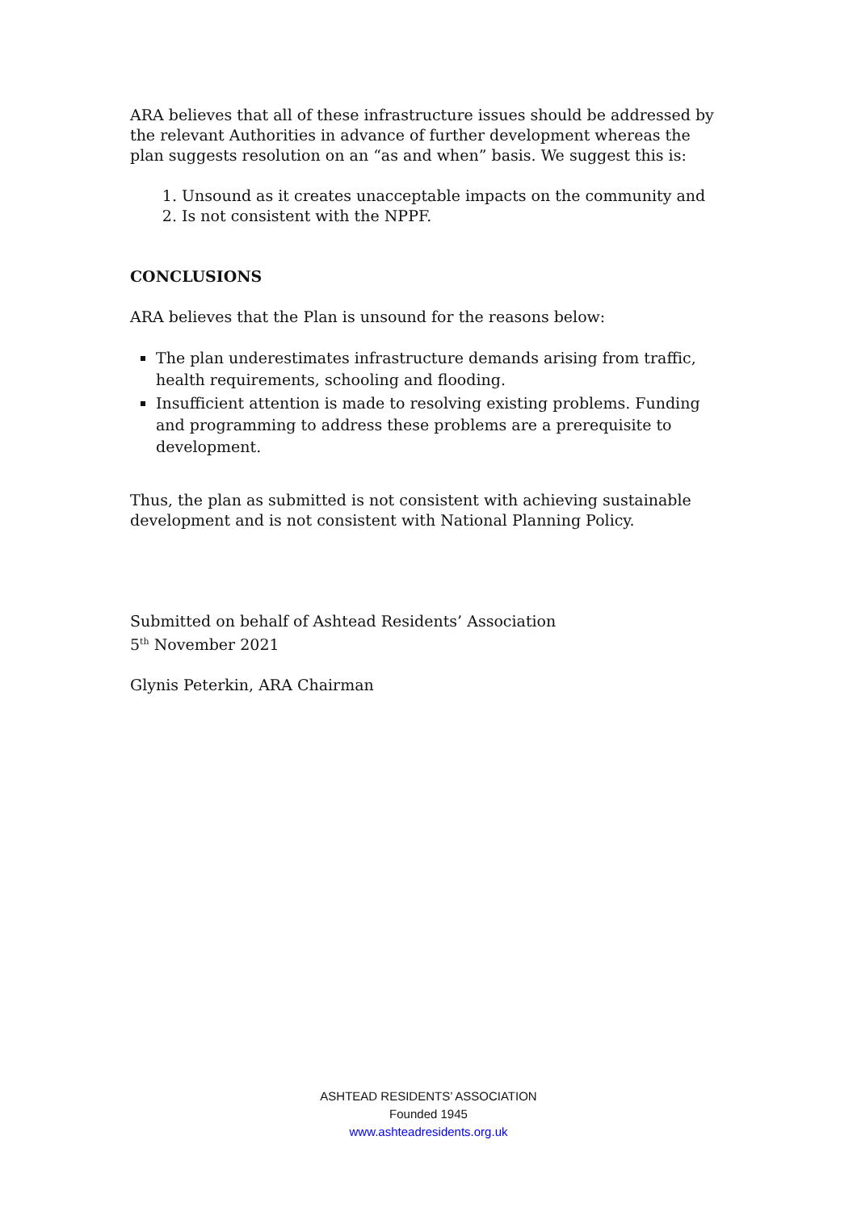ARA believes that all of these infrastructure issues should be addressed by the relevant Authorities in advance of further development whereas the plan suggests resolution on an “as and when” basis. We suggest this is:
1. Unsound as it creates unacceptable impacts on the community and
2. Is not consistent with the NPPF.
CONCLUSIONS
ARA believes that the Plan is unsound for the reasons below:
The plan underestimates infrastructure demands arising from traffic, health requirements, schooling and flooding.
Insufficient attention is made to resolving existing problems. Funding and programming to address these problems are a prerequisite to development.
Thus, the plan as submitted is not consistent with achieving sustainable development and is not consistent with National Planning Policy.
Submitted on behalf of Ashtead Residents’ Association
5<sup>th</sup> November 2021
Glynis Peterkin, ARA Chairman
ASHTEAD RESIDENTS’ ASSOCIATION
Founded 1945
www.ashteadresidents.org.uk